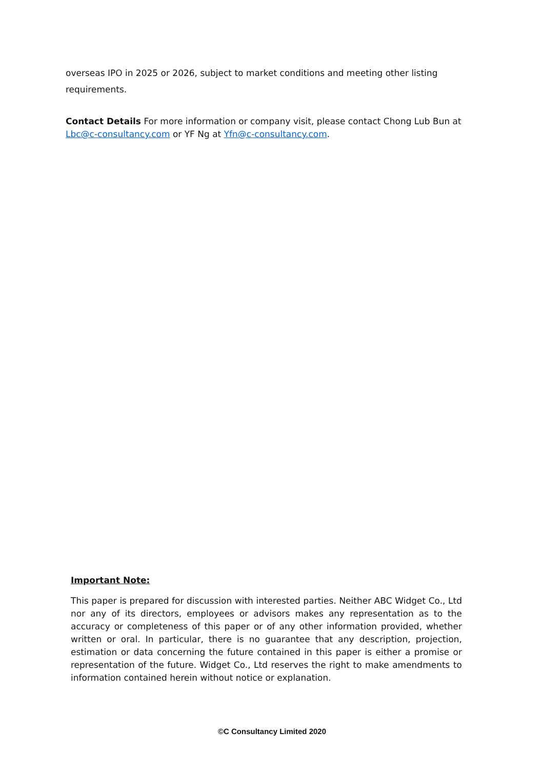overseas IPO in 2025 or 2026, subject to market conditions and meeting other listing requirements.
Contact Details For more information or company visit, please contact Chong Lub Bun at Lbc@c-consultancy.com or YF Ng at Yfn@c-consultancy.com.
Important Note:
This paper is prepared for discussion with interested parties. Neither ABC Widget Co., Ltd nor any of its directors, employees or advisors makes any representation as to the accuracy or completeness of this paper or of any other information provided, whether written or oral. In particular, there is no guarantee that any description, projection, estimation or data concerning the future contained in this paper is either a promise or representation of the future. Widget Co., Ltd reserves the right to make amendments to information contained herein without notice or explanation.
©C Consultancy Limited 2020